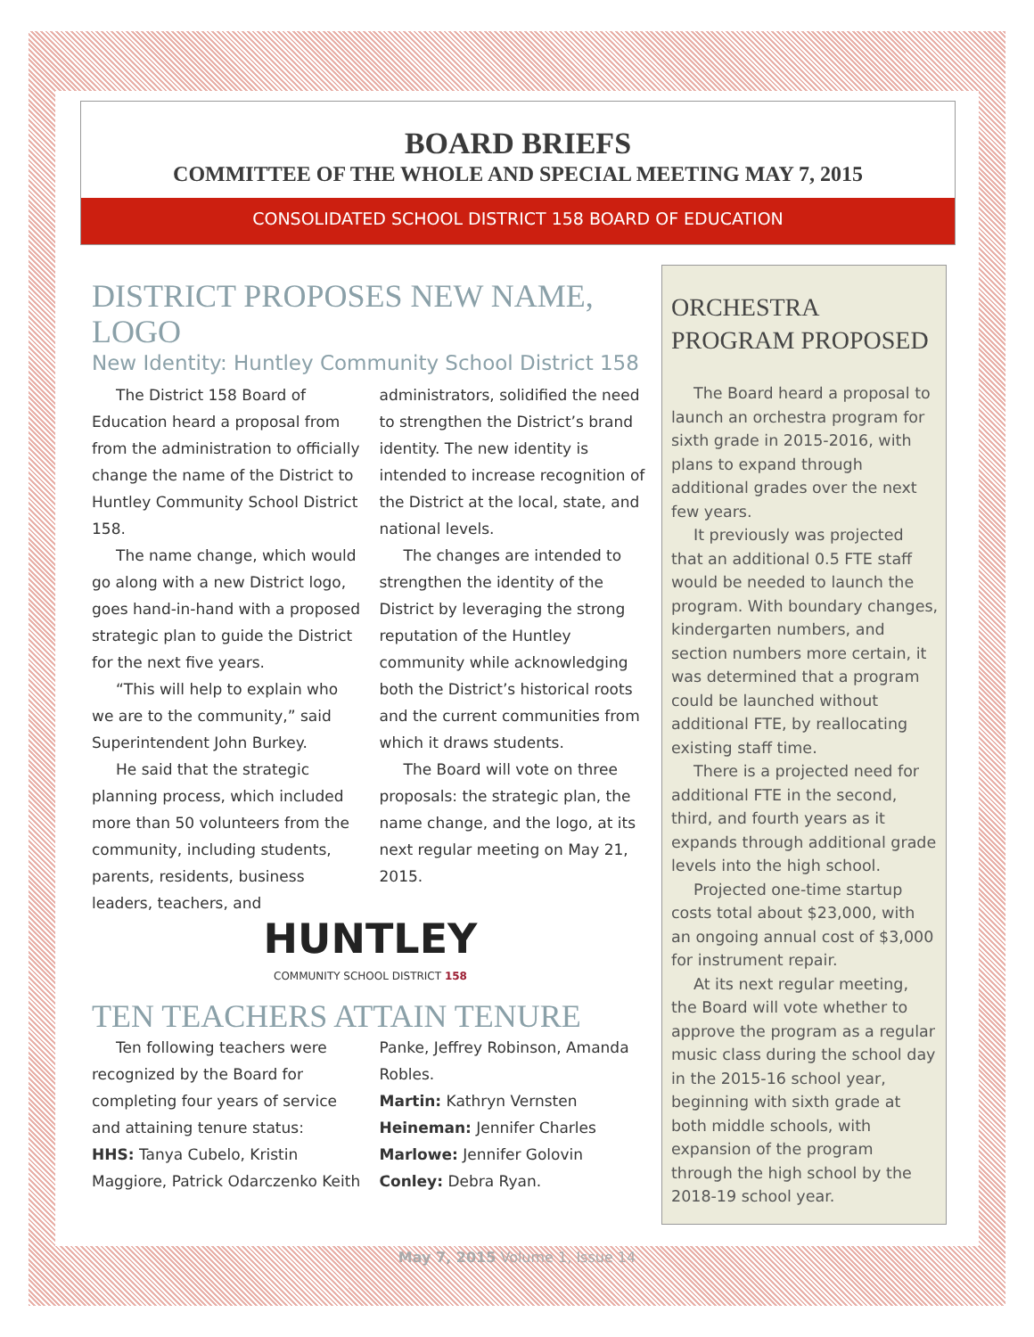BOARD BRIEFS
COMMITTEE OF THE WHOLE AND SPECIAL MEETING MAY 7, 2015
CONSOLIDATED SCHOOL DISTRICT 158 BOARD OF EDUCATION
DISTRICT PROPOSES NEW NAME, LOGO
New Identity: Huntley Community School District 158
The District 158 Board of Education heard a proposal from from the administration to officially change the name of the District to Huntley Community School District 158.
The name change, which would go along with a new District logo, goes hand-in-hand with a proposed strategic plan to guide the District for the next five years.
“This will help to explain who we are to the community,” said Superintendent John Burkey.
He said that the strategic planning process, which included more than 50 volunteers from the community, including students, parents, residents, business leaders, teachers, and administrators, solidified the need to strengthen the District’s brand identity. The new identity is intended to increase recognition of the District at the local, state, and national levels.
The changes are intended to strengthen the identity of the District by leveraging the strong reputation of the Huntley community while acknowledging both the District’s historical roots and the current communities from which it draws students.
The Board will vote on three proposals: the strategic plan, the name change, and the logo, at its next regular meeting on May 21, 2015.
HUNTLEY
COMMUNITY SCHOOL DISTRICT 158
TEN TEACHERS ATTAIN TENURE
Ten following teachers were recognized by the Board for completing four years of service and attaining tenure status:
HHS: Tanya Cubelo, Kristin Maggiore, Patrick Odarczenko Keith Panke, Jeffrey Robinson, Amanda Robles.
Martin: Kathryn Vernsten
Heineman: Jennifer Charles
Marlowe: Jennifer Golovin
Conley: Debra Ryan.
ORCHESTRA PROGRAM PROPOSED
The Board heard a proposal to launch an orchestra program for sixth grade in 2015-2016, with plans to expand through additional grades over the next few years.
It previously was projected that an additional 0.5 FTE staff would be needed to launch the program. With boundary changes, kindergarten numbers, and section numbers more certain, it was determined that a program could be launched without additional FTE, by reallocating existing staff time.
There is a projected need for additional FTE in the second, third, and fourth years as it expands through additional grade levels into the high school.
Projected one-time startup costs total about $23,000, with an ongoing annual cost of $3,000 for instrument repair.
At its next regular meeting, the Board will vote whether to approve the program as a regular music class during the school day in the 2015-16 school year, beginning with sixth grade at both middle schools, with expansion of the program through the high school by the 2018-19 school year.
May 7, 2015 Volume 1, Issue 14